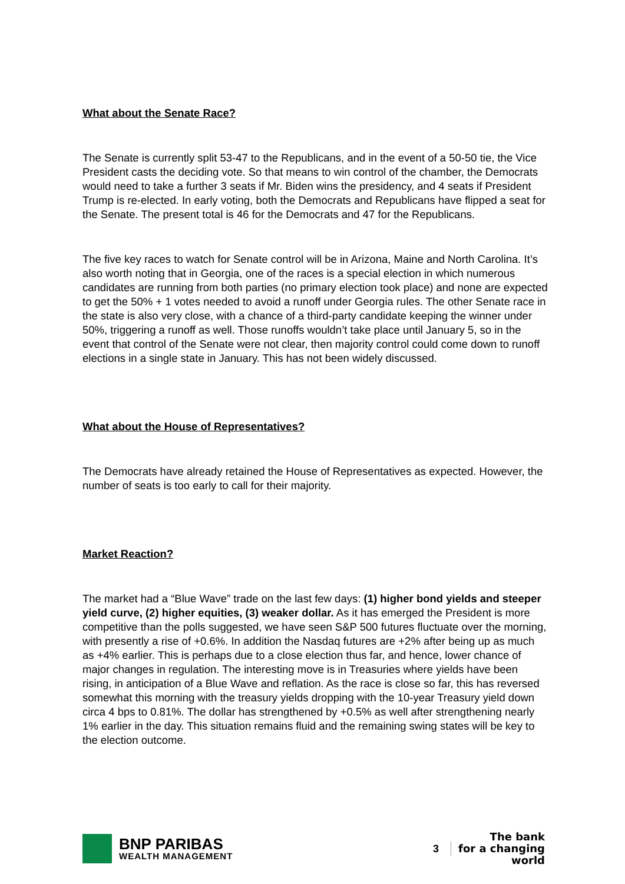What about the Senate Race?
The Senate is currently split 53-47 to the Republicans, and in the event of a 50-50 tie, the Vice President casts the deciding vote. So that means to win control of the chamber, the Democrats would need to take a further 3 seats if Mr. Biden wins the presidency, and 4 seats if President Trump is re-elected. In early voting, both the Democrats and Republicans have flipped a seat for the Senate. The present total is 46 for the Democrats and 47 for the Republicans.
The five key races to watch for Senate control will be in Arizona, Maine and North Carolina. It’s also worth noting that in Georgia, one of the races is a special election in which numerous candidates are running from both parties (no primary election took place) and none are expected to get the 50% + 1 votes needed to avoid a runoff under Georgia rules. The other Senate race in the state is also very close, with a chance of a third-party candidate keeping the winner under 50%, triggering a runoff as well. Those runoffs wouldn’t take place until January 5, so in the event that control of the Senate were not clear, then majority control could come down to runoff elections in a single state in January. This has not been widely discussed.
What about the House of Representatives?
The Democrats have already retained the House of Representatives as expected. However, the number of seats is too early to call for their majority.
Market Reaction?
The market had a “Blue Wave” trade on the last few days: (1) higher bond yields and steeper yield curve, (2) higher equities, (3) weaker dollar. As it has emerged the President is more competitive than the polls suggested, we have seen S&P 500 futures fluctuate over the morning, with presently a rise of +0.6%. In addition the Nasdaq futures are +2% after being up as much as +4% earlier. This is perhaps due to a close election thus far, and hence, lower chance of major changes in regulation. The interesting move is in Treasuries where yields have been rising, in anticipation of a Blue Wave and reflation. As the race is close so far, this has reversed somewhat this morning with the treasury yields dropping with the 10-year Treasury yield down circa 4 bps to 0.81%. The dollar has strengthened by +0.5% as well after strengthening nearly 1% earlier in the day. This situation remains fluid and the remaining swing states will be key to the election outcome.
BNP PARIBAS
WEALTH MANAGEMENT
3
The bank
for a changing
world